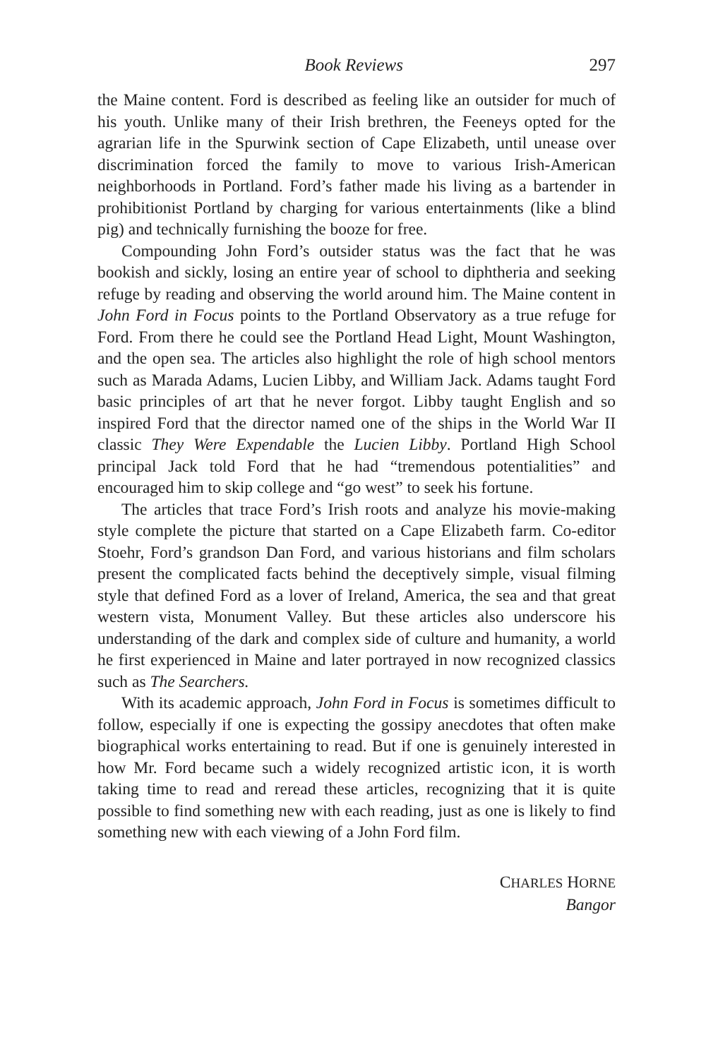Book Reviews 297
the Maine content. Ford is described as feeling like an outsider for much of his youth. Unlike many of their Irish brethren, the Feeneys opted for the agrarian life in the Spurwink section of Cape Elizabeth, until unease over discrimination forced the family to move to various Irish-American neighborhoods in Portland. Ford’s father made his living as a bartender in prohibitionist Portland by charging for various entertainments (like a blind pig) and technically furnishing the booze for free.
Compounding John Ford’s outsider status was the fact that he was bookish and sickly, losing an entire year of school to diphtheria and seeking refuge by reading and observing the world around him. The Maine content in John Ford in Focus points to the Portland Observatory as a true refuge for Ford. From there he could see the Portland Head Light, Mount Washington, and the open sea. The articles also highlight the role of high school mentors such as Marada Adams, Lucien Libby, and William Jack. Adams taught Ford basic principles of art that he never forgot. Libby taught English and so inspired Ford that the director named one of the ships in the World War II classic They Were Expendable the Lucien Libby. Portland High School principal Jack told Ford that he had “tremendous potentialities” and encouraged him to skip college and “go west” to seek his fortune.
The articles that trace Ford’s Irish roots and analyze his movie-making style complete the picture that started on a Cape Elizabeth farm. Co-editor Stoehr, Ford’s grandson Dan Ford, and various historians and film scholars present the complicated facts behind the deceptively simple, visual filming style that defined Ford as a lover of Ireland, America, the sea and that great western vista, Monument Valley. But these articles also underscore his understanding of the dark and complex side of culture and humanity, a world he first experienced in Maine and later portrayed in now recognized classics such as The Searchers.
With its academic approach, John Ford in Focus is sometimes difficult to follow, especially if one is expecting the gossipy anecdotes that often make biographical works entertaining to read. But if one is genuinely interested in how Mr. Ford became such a widely recognized artistic icon, it is worth taking time to read and reread these articles, recognizing that it is quite possible to find something new with each reading, just as one is likely to find something new with each viewing of a John Ford film.
CHARLES HORNE
Bangor